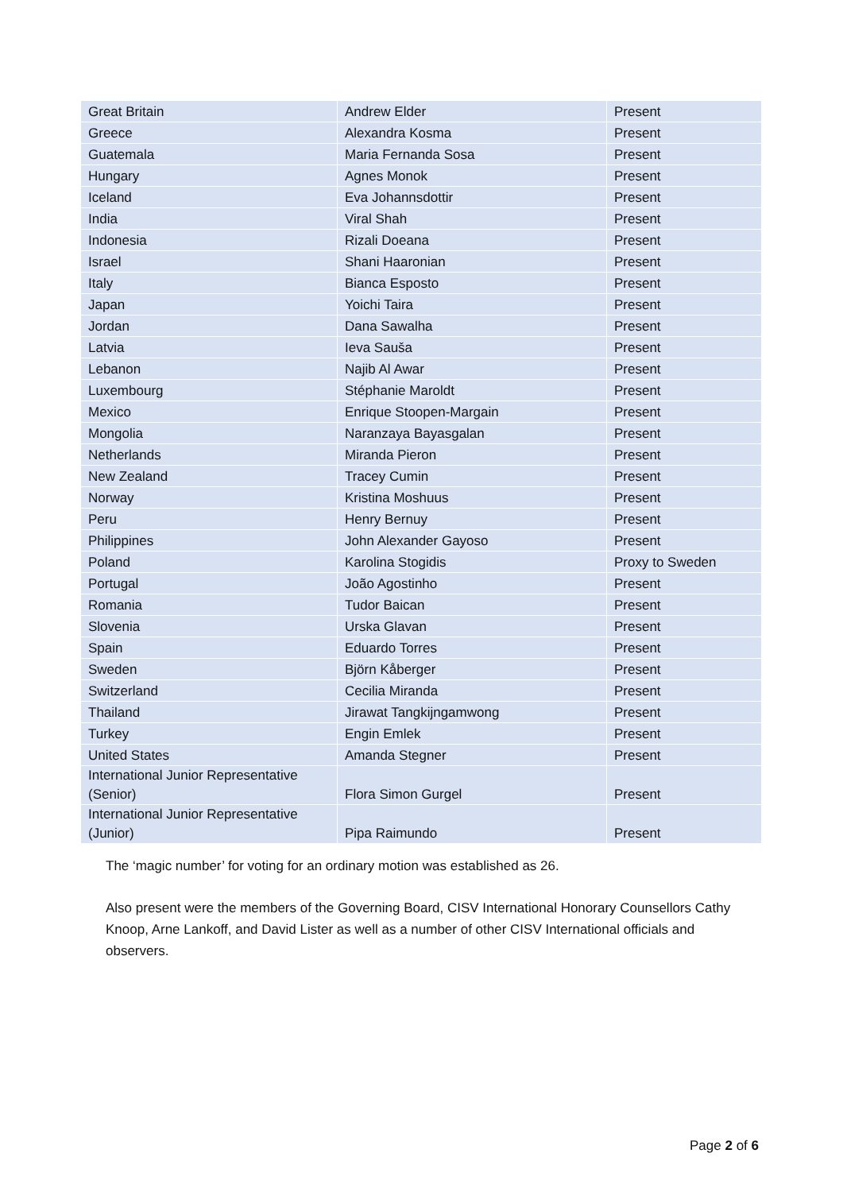| Great Britain | Andrew Elder | Present |
| Greece | Alexandra Kosma | Present |
| Guatemala | Maria Fernanda Sosa | Present |
| Hungary | Agnes Monok | Present |
| Iceland | Eva Johannsdottir | Present |
| India | Viral Shah | Present |
| Indonesia | Rizali Doeana | Present |
| Israel | Shani Haaronian | Present |
| Italy | Bianca Esposto | Present |
| Japan | Yoichi Taira | Present |
| Jordan | Dana Sawalha | Present |
| Latvia | Ieva Sauša | Present |
| Lebanon | Najib Al Awar | Present |
| Luxembourg | Stéphanie Maroldt | Present |
| Mexico | Enrique Stoopen-Margain | Present |
| Mongolia | Naranzaya Bayasgalan | Present |
| Netherlands | Miranda Pieron | Present |
| New Zealand | Tracey Cumin | Present |
| Norway | Kristina Moshuus | Present |
| Peru | Henry Bernuy | Present |
| Philippines | John Alexander Gayoso | Present |
| Poland | Karolina Stogidis | Proxy to Sweden |
| Portugal | João Agostinho | Present |
| Romania | Tudor Baican | Present |
| Slovenia | Urska Glavan | Present |
| Spain | Eduardo Torres | Present |
| Sweden | Björn Kåberger | Present |
| Switzerland | Cecilia Miranda | Present |
| Thailand | Jirawat Tangkijngamwong | Present |
| Turkey | Engin Emlek | Present |
| United States | Amanda Stegner | Present |
| International Junior Representative (Senior) | Flora Simon Gurgel | Present |
| International Junior Representative (Junior) | Pipa Raimundo | Present |
The ‘magic number’ for voting for an ordinary motion was established as 26.
Also present were the members of the Governing Board, CISV International Honorary Counsellors Cathy Knoop, Arne Lankoff, and David Lister as well as a number of other CISV International officials and observers.
Page 2 of 6